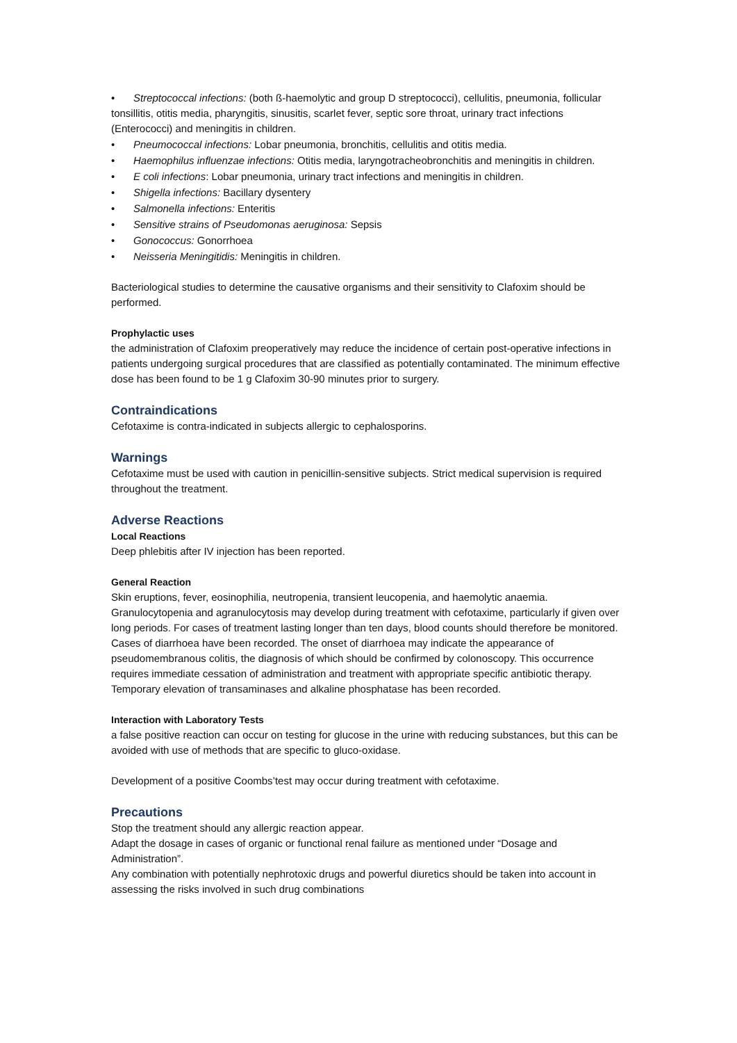• Streptococcal infections: (both ß-haemolytic and group D streptococci), cellulitis, pneumonia, follicular tonsillitis, otitis media, pharyngitis, sinusitis, scarlet fever, septic sore throat, urinary tract infections (Enterococci) and meningitis in children.
• Pneumococcal infections: Lobar pneumonia, bronchitis, cellulitis and otitis media.
• Haemophilus influenzae infections: Otitis media, laryngotracheobronchitis and meningitis in children.
• E coli infections: Lobar pneumonia, urinary tract infections and meningitis in children.
• Shigella infections: Bacillary dysentery
• Salmonella infections: Enteritis
• Sensitive strains of Pseudomonas aeruginosa: Sepsis
• Gonococcus: Gonorrhoea
• Neisseria Meningitidis: Meningitis in children.
Bacteriological studies to determine the causative organisms and their sensitivity to Clafoxim should be performed.
Prophylactic uses
the administration of Clafoxim preoperatively may reduce the incidence of certain post-operative infections in patients undergoing surgical procedures that are classified as potentially contaminated. The minimum effective dose has been found to be 1 g Clafoxim 30-90 minutes prior to surgery.
Contraindications
Cefotaxime is contra-indicated in subjects allergic to cephalosporins.
Warnings
Cefotaxime must be used with caution in penicillin-sensitive subjects. Strict medical supervision is required throughout the treatment.
Adverse Reactions
Local Reactions
Deep phlebitis after IV injection has been reported.
General Reaction
Skin eruptions, fever, eosinophilia, neutropenia, transient leucopenia, and haemolytic anaemia. Granulocytopenia and agranulocytosis may develop during treatment with cefotaxime, particularly if given over long periods. For cases of treatment lasting longer than ten days, blood counts should therefore be monitored. Cases of diarrhoea have been recorded. The onset of diarrhoea may indicate the appearance of pseudomembranous colitis, the diagnosis of which should be confirmed by colonoscopy. This occurrence requires immediate cessation of administration and treatment with appropriate specific antibiotic therapy. Temporary elevation of transaminases and alkaline phosphatase has been recorded.
Interaction with Laboratory Tests
a false positive reaction can occur on testing for glucose in the urine with reducing substances, but this can be avoided with use of methods that are specific to gluco-oxidase.
Development of a positive Coombs’test may occur during treatment with cefotaxime.
Precautions
Stop the treatment should any allergic reaction appear.
Adapt the dosage in cases of organic or functional renal failure as mentioned under “Dosage and Administration”.
Any combination with potentially nephrotoxic drugs and powerful diuretics should be taken into account in assessing the risks involved in such drug combinations